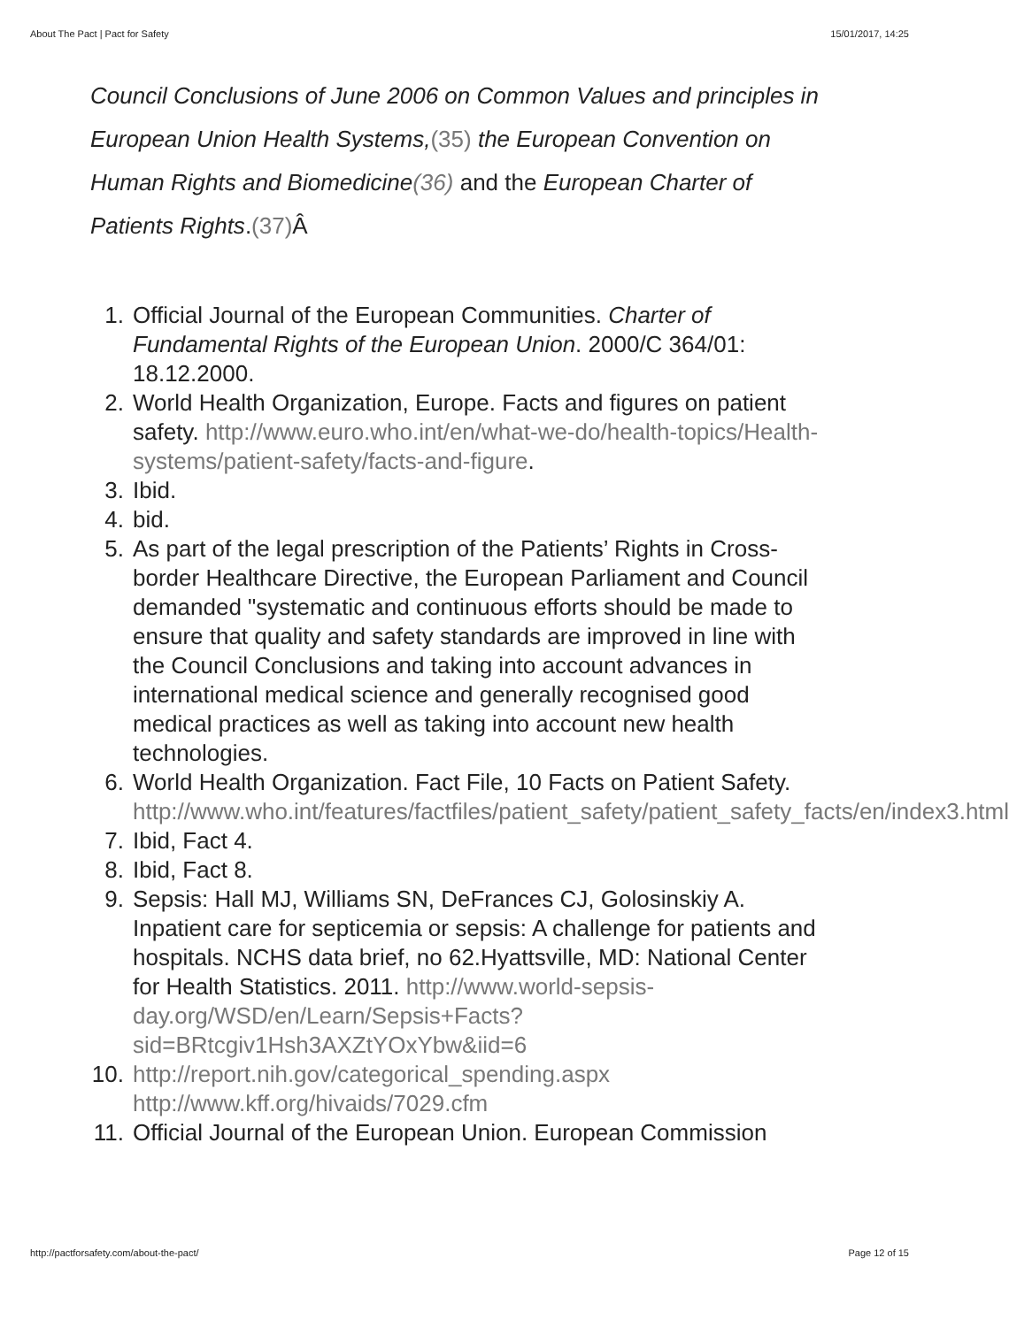About The Pact | Pact for Safety 15/01/2017, 14:25
Council Conclusions of June 2006 on Common Values and principles in European Union Health Systems,(35) the European Convention on Human Rights and Biomedicine(36) and the European Charter of Patients Rights.(37) Â
1. Official Journal of the European Communities. Charter of Fundamental Rights of the European Union. 2000/C 364/01: 18.12.2000.
2. World Health Organization, Europe. Facts and figures on patient safety. http://www.euro.who.int/en/what-we-do/health-topics/Health-systems/patient-safety/facts-and-figure.
3. Ibid.
4. bid.
5. As part of the legal prescription of the Patients’ Rights in Cross-border Healthcare Directive, the European Parliament and Council demanded "systematic and continuous efforts should be made to ensure that quality and safety standards are improved in line with the Council Conclusions and taking into account advances in international medical science and generally recognised good medical practices as well as taking into account new health technologies.
6. World Health Organization. Fact File, 10 Facts on Patient Safety. http://www.who.int/features/factfiles/patient_safety/patient_safety_facts/en/index3.html
7. Ibid, Fact 4.
8. Ibid, Fact 8.
9. Sepsis: Hall MJ, Williams SN, DeFrances CJ, Golosinskiy A. Inpatient care for septicemia or sepsis: A challenge for patients and hospitals. NCHS data brief, no 62.Hyattsville, MD: National Center for Health Statistics. 2011. http://www.world-sepsis-day.org/WSD/en/Learn/Sepsis+Facts?
sid=BRtcgiv1Hsh3AXZtYOxYbw&iid=6
10. http://report.nih.gov/categorical_spending.aspx
http://www.kff.org/hivaids/7029.cfm
11. Official Journal of the European Union. European Commission
http://pactforsafety.com/about-the-pact/ Page 12 of 15